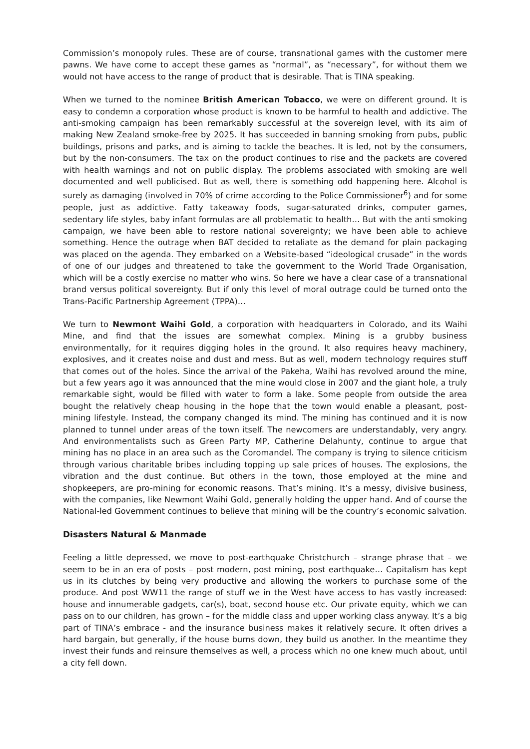Commission’s monopoly rules. These are of course, transnational games with the customer mere pawns. We have come to accept these games as “normal”, as “necessary”, for without them we would not have access to the range of product that is desirable. That is TINA speaking.
When we turned to the nominee British American Tobacco, we were on different ground. It is easy to condemn a corporation whose product is known to be harmful to health and addictive. The anti-smoking campaign has been remarkably successful at the sovereign level, with its aim of making New Zealand smoke-free by 2025. It has succeeded in banning smoking from pubs, public buildings, prisons and parks, and is aiming to tackle the beaches. It is led, not by the consumers, but by the non-consumers. The tax on the product continues to rise and the packets are covered with health warnings and not on public display. The problems associated with smoking are well documented and well publicised. But as well, there is something odd happening here. Alcohol is surely as damaging (involved in 70% of crime according to the Police Commissioner<sup>6</sup>) and for some people, just as addictive. Fatty takeaway foods, sugar-saturated drinks, computer games, sedentary life styles, baby infant formulas are all problematic to health… But with the anti smoking campaign, we have been able to restore national sovereignty; we have been able to achieve something. Hence the outrage when BAT decided to retaliate as the demand for plain packaging was placed on the agenda. They embarked on a Website-based “ideological crusade” in the words of one of our judges and threatened to take the government to the World Trade Organisation, which will be a costly exercise no matter who wins. So here we have a clear case of a transnational brand versus political sovereignty. But if only this level of moral outrage could be turned onto the Trans-Pacific Partnership Agreement (TPPA)…
We turn to Newmont Waihi Gold, a corporation with headquarters in Colorado, and its Waihi Mine, and find that the issues are somewhat complex. Mining is a grubby business environmentally, for it requires digging holes in the ground. It also requires heavy machinery, explosives, and it creates noise and dust and mess. But as well, modern technology requires stuff that comes out of the holes. Since the arrival of the Pakeha, Waihi has revolved around the mine, but a few years ago it was announced that the mine would close in 2007 and the giant hole, a truly remarkable sight, would be filled with water to form a lake. Some people from outside the area bought the relatively cheap housing in the hope that the town would enable a pleasant, post-mining lifestyle. Instead, the company changed its mind. The mining has continued and it is now planned to tunnel under areas of the town itself. The newcomers are understandably, very angry. And environmentalists such as Green Party MP, Catherine Delahunty, continue to argue that mining has no place in an area such as the Coromandel. The company is trying to silence criticism through various charitable bribes including topping up sale prices of houses. The explosions, the vibration and the dust continue. But others in the town, those employed at the mine and shopkeepers, are pro-mining for economic reasons. That’s mining. It’s a messy, divisive business, with the companies, like Newmont Waihi Gold, generally holding the upper hand. And of course the National-led Government continues to believe that mining will be the country’s economic salvation.
Disasters Natural & Manmade
Feeling a little depressed, we move to post-earthquake Christchurch – strange phrase that – we seem to be in an era of posts – post modern, post mining, post earthquake… Capitalism has kept us in its clutches by being very productive and allowing the workers to purchase some of the produce. And post WW11 the range of stuff we in the West have access to has vastly increased: house and innumerable gadgets, car(s), boat, second house etc. Our private equity, which we can pass on to our children, has grown – for the middle class and upper working class anyway. It’s a big part of TINA’s embrace - and the insurance business makes it relatively secure. It often drives a hard bargain, but generally, if the house burns down, they build us another. In the meantime they invest their funds and reinsure themselves as well, a process which no one knew much about, until a city fell down.